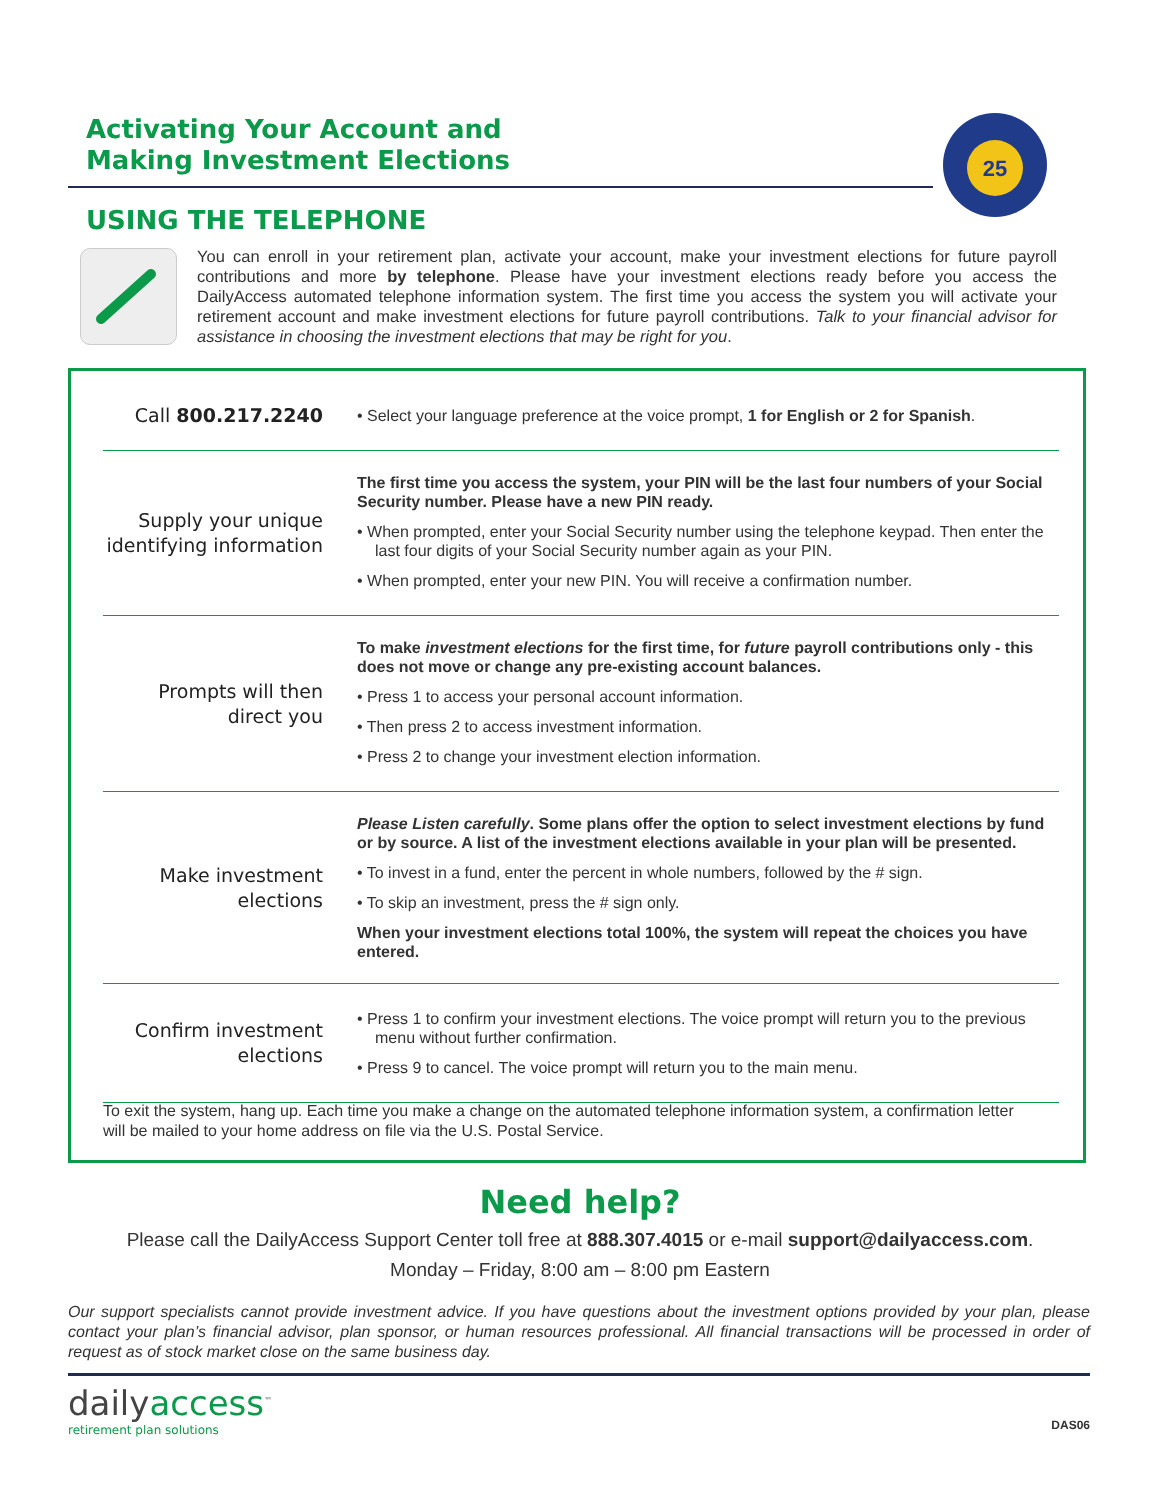Activating Your Account and
Making Investment Elections
25
USING THE TELEPHONE
You can enroll in your retirement plan, activate your account, make your investment elections for future payroll contributions and more by telephone. Please have your investment elections ready before you access the DailyAccess automated telephone information system. The first time you access the system you will activate your retirement account and make investment elections for future payroll contributions. Talk to your financial advisor for assistance in choosing the investment elections that may be right for you.
| Call 800.217.2240 | • Select your language preference at the voice prompt, 1 for English or 2 for Spanish . |
| Supply your unique identifying information | The first time you access the system, your PIN will be the last four numbers of your Social Security number. Please have a new PIN ready. • When prompted, enter your Social Security number using the telephone keypad. Then enter the last four digits of your Social Security number again as your PIN. • When prompted, enter your new PIN. You will receive a confirmation number. |
| Prompts will then direct you | To make investment elections for the first time, for future payroll contributions only - this does not move or change any pre-existing account balances. • Press 1 to access your personal account information. • Then press 2 to access investment information. • Press 2 to change your investment election information. |
| Make investment elections | Please Listen carefully . Some plans offer the option to select investment elections by fund or by source. A list of the investment elections available in your plan will be presented. • To invest in a fund, enter the percent in whole numbers, followed by the # sign. • To skip an investment, press the # sign only. When your investment elections total 100%, the system will repeat the choices you have entered. |
| Confirm investment elections | • Press 1 to confirm your investment elections. The voice prompt will return you to the previous menu without further confirmation. • Press 9 to cancel. The voice prompt will return you to the main menu. |
To exit the system, hang up. Each time you make a change on the automated telephone information system, a confirmation letter will be mailed to your home address on file via the U.S. Postal Service.
Need help?
Please call the DailyAccess Support Center toll free at 888.307.4015 or e-mail support@dailyaccess.com.
Monday – Friday, 8:00 am – 8:00 pm Eastern
Our support specialists cannot provide investment advice. If you have questions about the investment options provided by your plan, please contact your plan’s financial advisor, plan sponsor, or human resources professional. All financial transactions will be processed in order of request as of stock market close on the same business day.
dailyaccess<sup>™</sup>
retirement plan solutions
DAS06